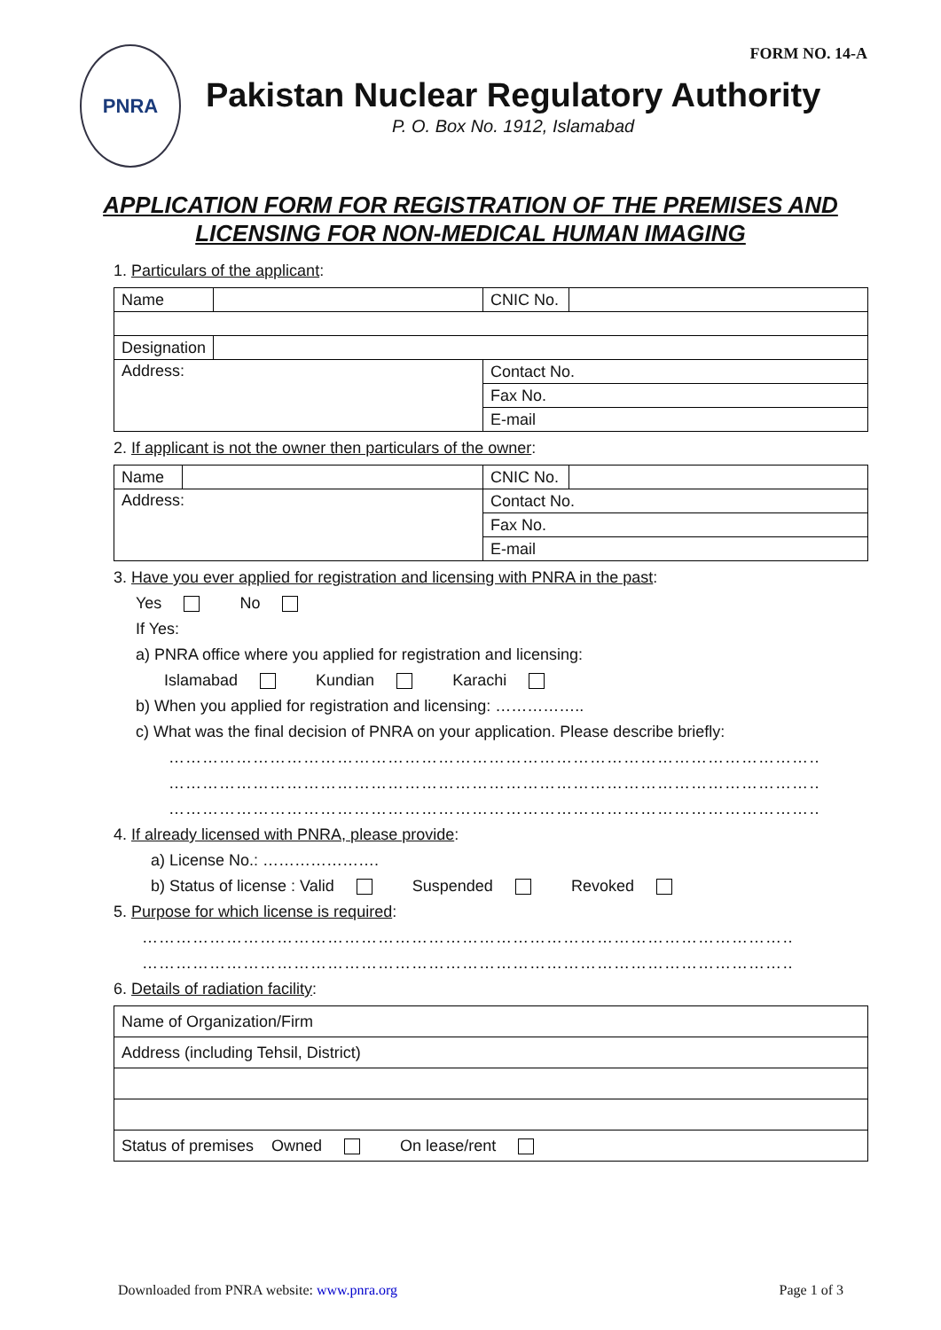FORM NO. 14-A
PNRA
Pakistan Nuclear Regulatory Authority
P. O. Box No. 1912, Islamabad
APPLICATION FORM FOR REGISTRATION OF THE PREMISES AND
LICENSING FOR NON-MEDICAL HUMAN IMAGING
1. Particulars of the applicant:
| Name | | CNIC No. | |
| Designation | | | |
| Address: | | Contact No. | |
| | | Fax No. | |
| | | E-mail | |
2. If applicant is not the owner then particulars of the owner:
| Name | | CNIC No. | |
| Address: | | Contact No. | |
| | | Fax No. | |
| | | E-mail | |
3. Have you ever applied for registration and licensing with PNRA in the past:
Yes No
If Yes:
a) PNRA office where you applied for registration and licensing:
Islamabad Kundian Karachi
b) When you applied for registration and licensing: ……………..
c) What was the final decision of PNRA on your application. Please describe briefly:
………………………………………………………………………………………………………
………………………………………………………………………………………………………
………………………………………………………………………………………………………
4. If already licensed with PNRA, please provide:
a) License No.: ………………….
b) Status of license : Valid Suspended Revoked
5. Purpose for which license is required:
………………………………………………………………………………………………………
………………………………………………………………………………………………………
6. Details of radiation facility:
| Name of Organization/Firm |
| Address (including Tehsil, District) |
| Status of premises Owned On lease/rent |
Downloaded from PNRA website: www.pnra.org Page 1 of 3